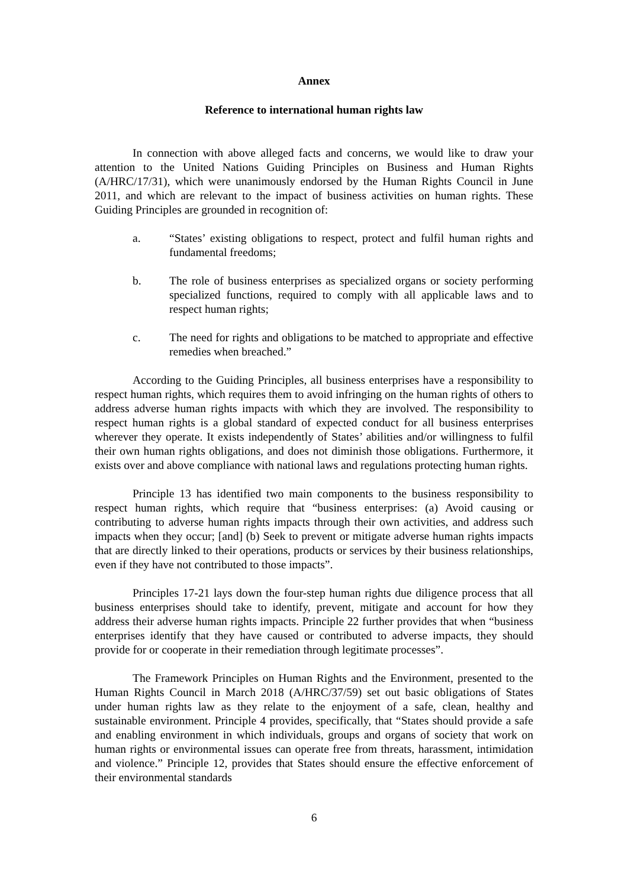Annex
Reference to international human rights law
In connection with above alleged facts and concerns, we would like to draw your attention to the United Nations Guiding Principles on Business and Human Rights (A/HRC/17/31), which were unanimously endorsed by the Human Rights Council in June 2011, and which are relevant to the impact of business activities on human rights. These Guiding Principles are grounded in recognition of:
a. “States’ existing obligations to respect, protect and fulfil human rights and fundamental freedoms;
b. The role of business enterprises as specialized organs or society performing specialized functions, required to comply with all applicable laws and to respect human rights;
c. The need for rights and obligations to be matched to appropriate and effective remedies when breached.”
According to the Guiding Principles, all business enterprises have a responsibility to respect human rights, which requires them to avoid infringing on the human rights of others to address adverse human rights impacts with which they are involved. The responsibility to respect human rights is a global standard of expected conduct for all business enterprises wherever they operate. It exists independently of States’ abilities and/or willingness to fulfil their own human rights obligations, and does not diminish those obligations. Furthermore, it exists over and above compliance with national laws and regulations protecting human rights.
Principle 13 has identified two main components to the business responsibility to respect human rights, which require that “business enterprises: (a) Avoid causing or contributing to adverse human rights impacts through their own activities, and address such impacts when they occur; [and] (b) Seek to prevent or mitigate adverse human rights impacts that are directly linked to their operations, products or services by their business relationships, even if they have not contributed to those impacts”.
Principles 17-21 lays down the four-step human rights due diligence process that all business enterprises should take to identify, prevent, mitigate and account for how they address their adverse human rights impacts. Principle 22 further provides that when “business enterprises identify that they have caused or contributed to adverse impacts, they should provide for or cooperate in their remediation through legitimate processes”.
The Framework Principles on Human Rights and the Environment, presented to the Human Rights Council in March 2018 (A/HRC/37/59) set out basic obligations of States under human rights law as they relate to the enjoyment of a safe, clean, healthy and sustainable environment. Principle 4 provides, specifically, that “States should provide a safe and enabling environment in which individuals, groups and organs of society that work on human rights or environmental issues can operate free from threats, harassment, intimidation and violence.” Principle 12, provides that States should ensure the effective enforcement of their environmental standards
6